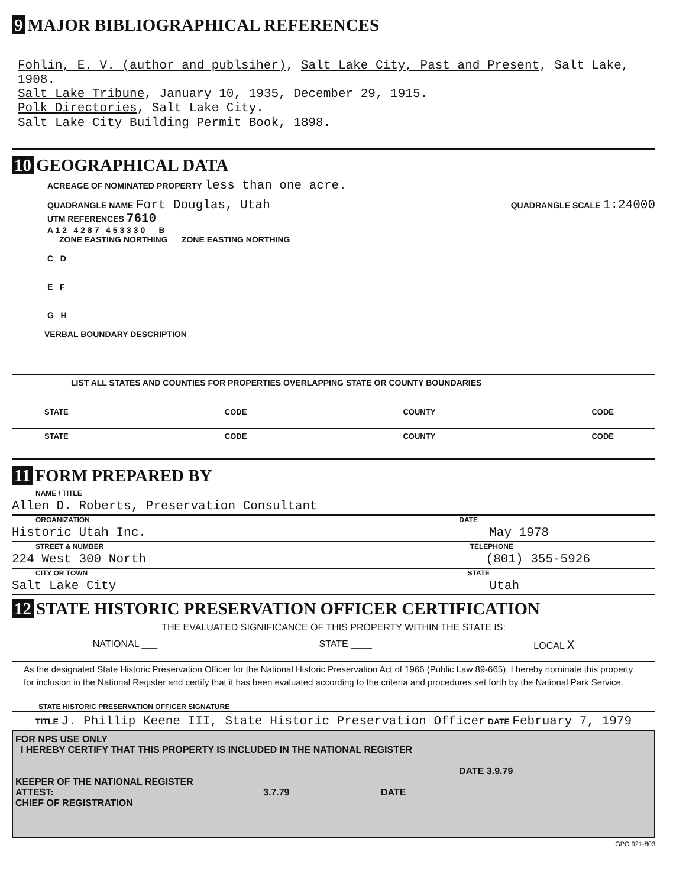9 MAJOR BIBLIOGRAPHICAL REFERENCES
Fohlin, E. V. (author and publsiher), Salt Lake City, Past and Present, Salt Lake, 1908.
Salt Lake Tribune, January 10, 1935, December 29, 1915.
Polk Directories, Salt Lake City.
Salt Lake City Building Permit Book, 1898.
10 GEOGRAPHICAL DATA
ACREAGE OF NOMINATED PROPERTY less than one acre.
QUADRANGLE NAME Fort Douglas, Utah QUADRANGLE SCALE 1:24000
UTM REFERENCES 7610
A 1 2 4 2 8 7 4 5 3 3 3 0 B
ZONE EASTING NORTHING ZONE EASTING NORTHING
C D
E F
G H
VERBAL BOUNDARY DESCRIPTION
LIST ALL STATES AND COUNTIES FOR PROPERTIES OVERLAPPING STATE OR COUNTY BOUNDARIES
STATE CODE COUNTY CODE
STATE CODE COUNTY CODE
11 FORM PREPARED BY
NAME / TITLE
Allen D. Roberts, Preservation Consultant
ORGANIZATION DATE
Historic Utah Inc. May 1978
STREET & NUMBER TELEPHONE
224 West 300 North (801) 355-5926
CITY OR TOWN STATE
Salt Lake City Utah
12 STATE HISTORIC PRESERVATION OFFICER CERTIFICATION
THE EVALUATED SIGNIFICANCE OF THIS PROPERTY WITHIN THE STATE IS:
NATIONAL ___ STATE ____ LOCAL X
As the designated State Historic Preservation Officer for the National Historic Preservation Act of 1966 (Public Law 89-665), I hereby nominate this property for inclusion in the National Register and certify that it has been evaluated according to the criteria and procedures set forth by the National Park Service.
STATE HISTORIC PRESERVATION OFFICER SIGNATURE
TITLE J. Phillip Keene III, State Historic Preservation Officer DATE February 7, 1979
FOR NPS USE ONLY
I HEREBY CERTIFY THAT THIS PROPERTY IS INCLUDED IN THE NATIONAL REGISTER
DATE 3.9.79
KEEPER OF THE NATIONAL REGISTER
ATTEST: 3.7.79 DATE
CHIEF OF REGISTRATION
GPO 921-803